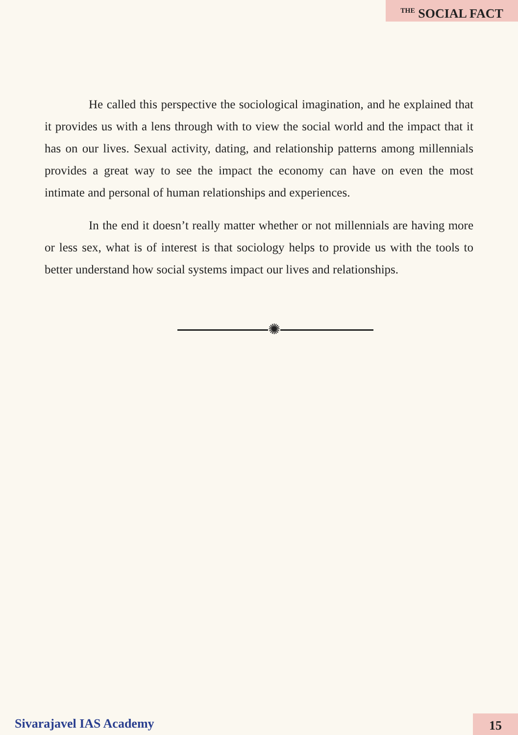<sup>THE</sup> SOCIAL FACT
He called this perspective the sociological imagination, and he explained that it provides us with a lens through with to view the social world and the impact that it has on our lives. Sexual activity, dating, and relationship patterns among millennials provides a great way to see the impact the economy can have on even the most intimate and personal of human relationships and experiences.
In the end it doesn’t really matter whether or not millennials are having more or less sex, what is of interest is that sociology helps to provide us with the tools to better understand how social systems impact our lives and relationships.
✺
Sivarajavel IAS Academy 15